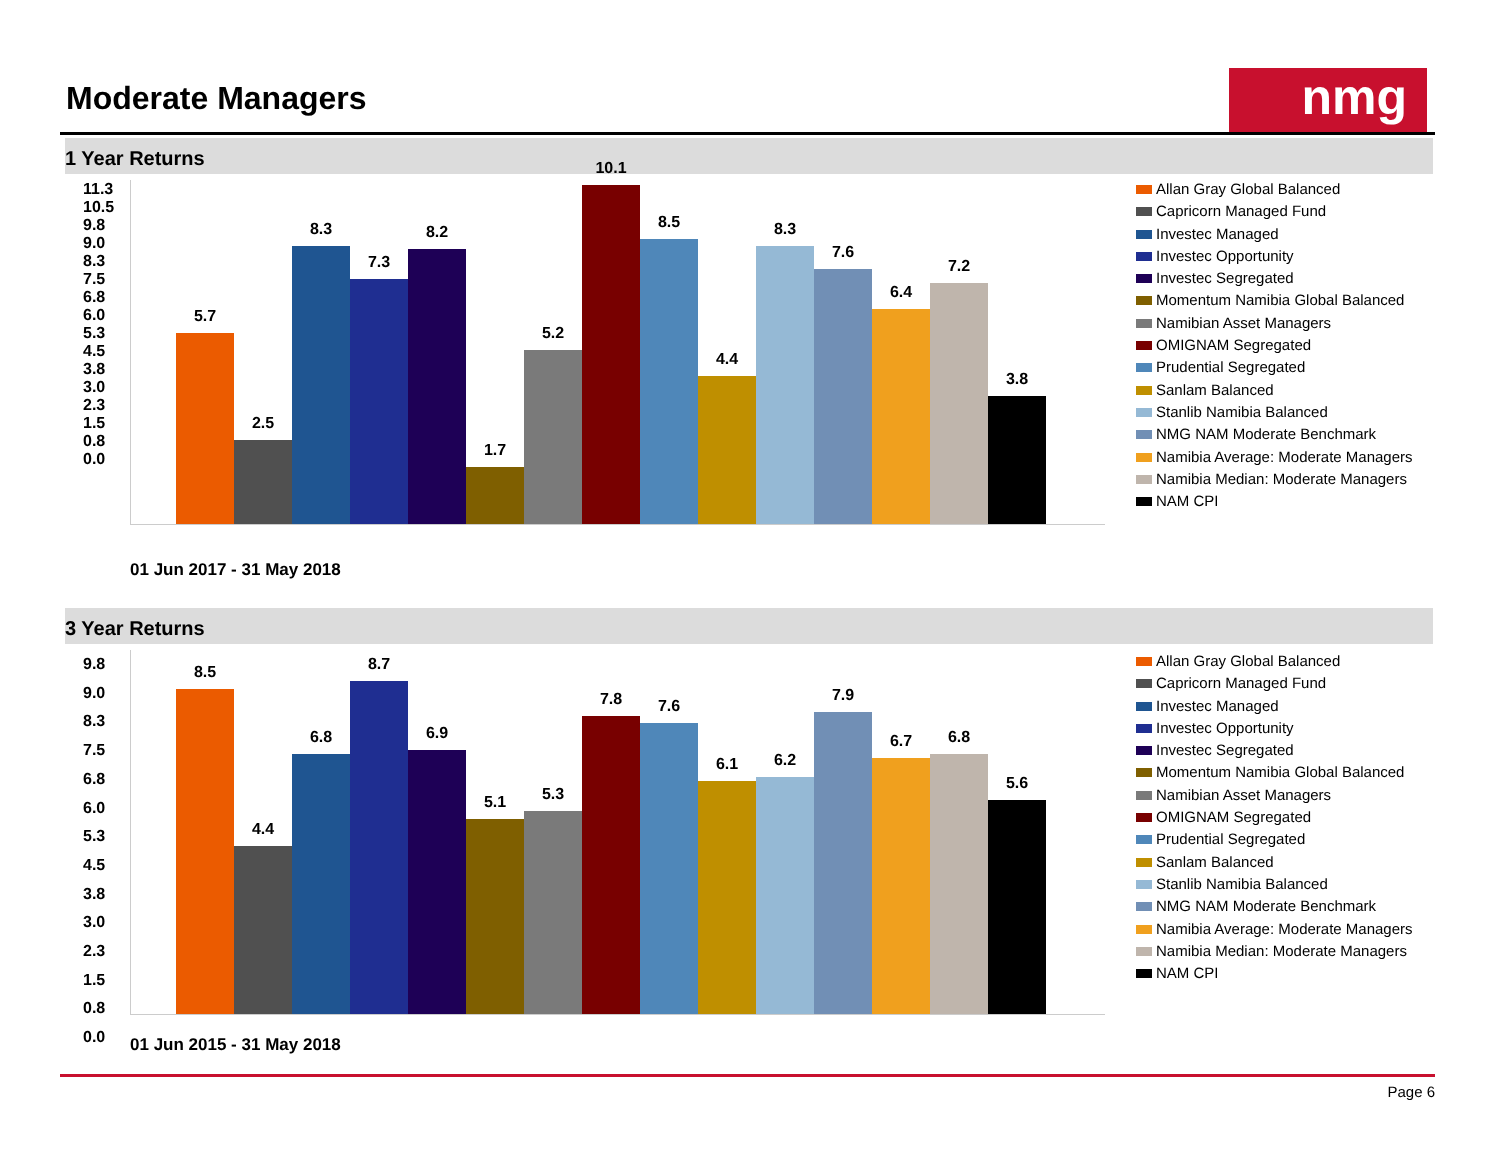Moderate Managers nmg
1 Year Returns
5.7
2.5
8.3
7.3
8.2
1.7
5.2
10.1
8.5
4.4
8.3
7.6
6.4
7.2
3.8
11.3
10.5
9.8
9.0
8.3
7.5
6.8
6.0
5.3
4.5
3.8
3.0
2.3
1.5
0.8
0.0
01 Jun 2017 - 31 May 2018
Allan Gray Global Balanced
Capricorn Managed Fund
Investec Managed
Investec Opportunity
Investec Segregated
Momentum Namibia Global Balanced
Namibian Asset Managers
OMIGNAM Segregated
Prudential Segregated
Sanlam Balanced
Stanlib Namibia Balanced
NMG NAM Moderate Benchmark
Namibia Average: Moderate Managers
Namibia Median: Moderate Managers
NAM CPI
3 Year Returns
8.5
4.4
6.8
8.7
6.9
5.1
5.3
7.8
7.6
6.1
6.2
7.9
6.7
6.8
5.6
9.8
9.0
8.3
7.5
6.8
6.0
5.3
4.5
3.8
3.0
2.3
1.5
0.8
0.0
01 Jun 2015 - 31 May 2018
Allan Gray Global Balanced
Capricorn Managed Fund
Investec Managed
Investec Opportunity
Investec Segregated
Momentum Namibia Global Balanced
Namibian Asset Managers
OMIGNAM Segregated
Prudential Segregated
Sanlam Balanced
Stanlib Namibia Balanced
NMG NAM Moderate Benchmark
Namibia Average: Moderate Managers
Namibia Median: Moderate Managers
NAM CPI
Page 6